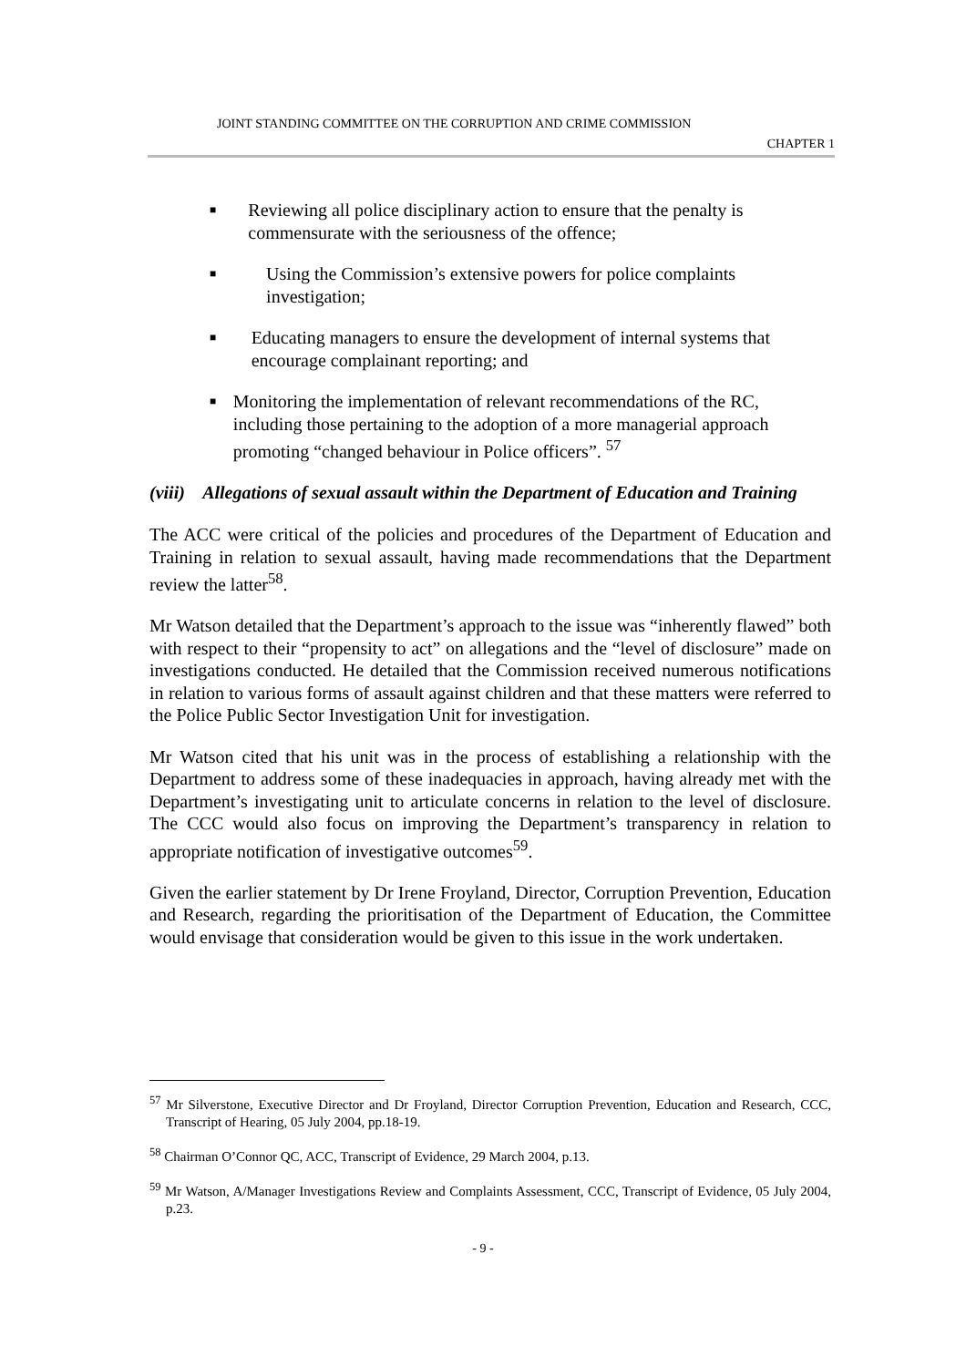JOINT STANDING COMMITTEE ON THE CORRUPTION AND CRIME COMMISSION
CHAPTER 1
■ Reviewing all police disciplinary action to ensure that the penalty is commensurate with the seriousness of the offence;
■ Using the Commission’s extensive powers for police complaints investigation;
■ Educating managers to ensure the development of internal systems that encourage complainant reporting; and
■ Monitoring the implementation of relevant recommendations of the RC, including those pertaining to the adoption of a more managerial approach promoting “changed behaviour in Police officers”. <sup>57</sup>
(viii) Allegations of sexual assault within the Department of Education and Training
The ACC were critical of the policies and procedures of the Department of Education and Training in relation to sexual assault, having made recommendations that the Department review the latter<sup>58</sup>.
Mr Watson detailed that the Department’s approach to the issue was “inherently flawed” both with respect to their “propensity to act” on allegations and the “level of disclosure” made on investigations conducted. He detailed that the Commission received numerous notifications in relation to various forms of assault against children and that these matters were referred to the Police Public Sector Investigation Unit for investigation.
Mr Watson cited that his unit was in the process of establishing a relationship with the Department to address some of these inadequacies in approach, having already met with the Department’s investigating unit to articulate concerns in relation to the level of disclosure. The CCC would also focus on improving the Department’s transparency in relation to appropriate notification of investigative outcomes<sup>59</sup>.
Given the earlier statement by Dr Irene Froyland, Director, Corruption Prevention, Education and Research, regarding the prioritisation of the Department of Education, the Committee would envisage that consideration would be given to this issue in the work undertaken.
<sup>57</sup> Mr Silverstone, Executive Director and Dr Froyland, Director Corruption Prevention, Education and Research, CCC, Transcript of Hearing, 05 July 2004, pp.18-19.
<sup>58</sup> Chairman O’Connor QC, ACC, Transcript of Evidence, 29 March 2004, p.13.
<sup>59</sup> Mr Watson, A/Manager Investigations Review and Complaints Assessment, CCC, Transcript of Evidence, 05 July 2004, p.23.
- 9 -